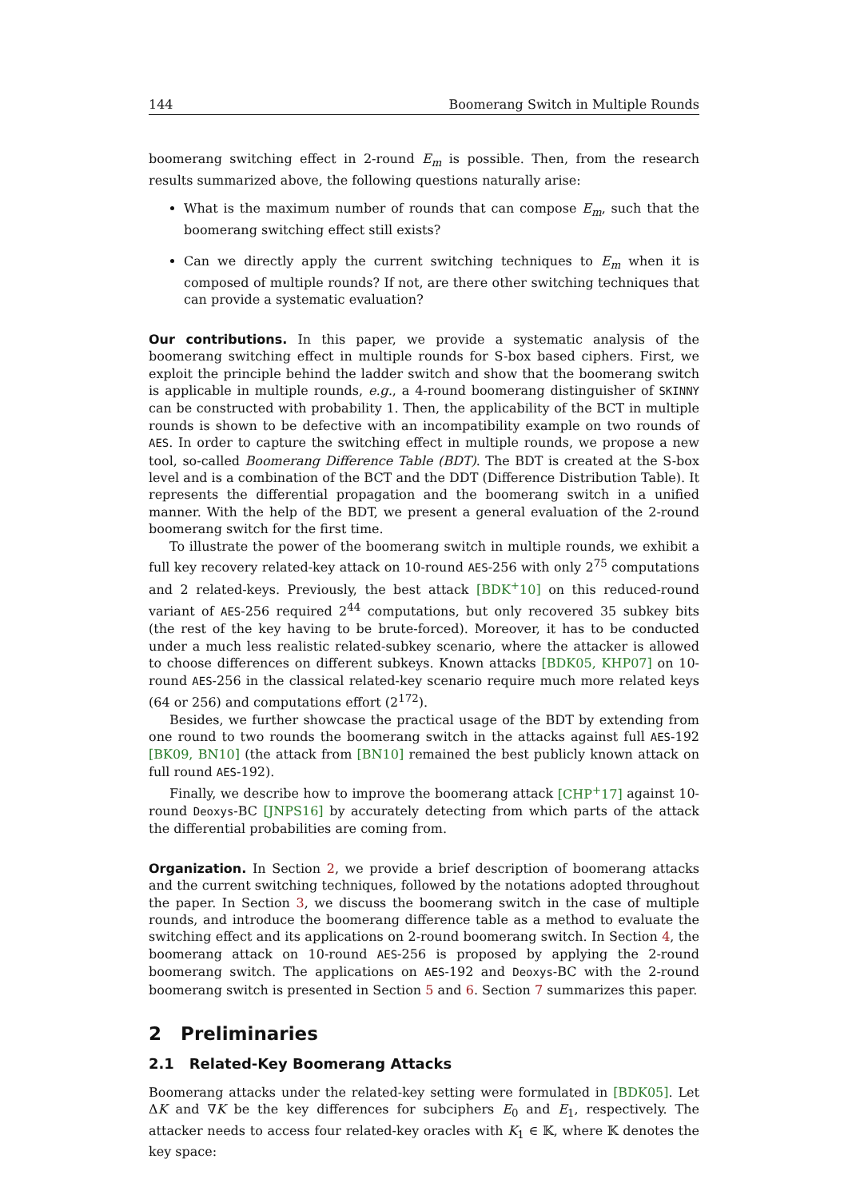144 Boomerang Switch in Multiple Rounds
boomerang switching effect in 2-round E<sub>m</sub> is possible. Then, from the research results summarized above, the following questions naturally arise:
What is the maximum number of rounds that can compose E<sub>m</sub>, such that the boomerang switching effect still exists?
Can we directly apply the current switching techniques to E<sub>m</sub> when it is composed of multiple rounds? If not, are there other switching techniques that can provide a systematic evaluation?
Our contributions. In this paper, we provide a systematic analysis of the boomerang switching effect in multiple rounds for S-box based ciphers. First, we exploit the principle behind the ladder switch and show that the boomerang switch is applicable in multiple rounds, e.g., a 4-round boomerang distinguisher of SKINNY can be constructed with probability 1. Then, the applicability of the BCT in multiple rounds is shown to be defective with an incompatibility example on two rounds of AES. In order to capture the switching effect in multiple rounds, we propose a new tool, so-called Boomerang Difference Table (BDT). The BDT is created at the S-box level and is a combination of the BCT and the DDT (Difference Distribution Table). It represents the differential propagation and the boomerang switch in a unified manner. With the help of the BDT, we present a general evaluation of the 2-round boomerang switch for the first time.
To illustrate the power of the boomerang switch in multiple rounds, we exhibit a full key recovery related-key attack on 10-round AES-256 with only 2<sup>75</sup> computations and 2 related-keys. Previously, the best attack [BDK<sup>+</sup>10] on this reduced-round variant of AES-256 required 2<sup>44</sup> computations, but only recovered 35 subkey bits (the rest of the key having to be brute-forced). Moreover, it has to be conducted under a much less realistic related-subkey scenario, where the attacker is allowed to choose differences on different subkeys. Known attacks [BDK05, KHP07] on 10-round AES-256 in the classical related-key scenario require much more related keys (64 or 256) and computations effort (2<sup>172</sup>).
Besides, we further showcase the practical usage of the BDT by extending from one round to two rounds the boomerang switch in the attacks against full AES-192 [BK09, BN10] (the attack from [BN10] remained the best publicly known attack on full round AES-192).
Finally, we describe how to improve the boomerang attack [CHP<sup>+</sup>17] against 10-round Deoxys-BC [JNPS16] by accurately detecting from which parts of the attack the differential probabilities are coming from.
Organization. In Section 2, we provide a brief description of boomerang attacks and the current switching techniques, followed by the notations adopted throughout the paper. In Section 3, we discuss the boomerang switch in the case of multiple rounds, and introduce the boomerang difference table as a method to evaluate the switching effect and its applications on 2-round boomerang switch. In Section 4, the boomerang attack on 10-round AES-256 is proposed by applying the 2-round boomerang switch. The applications on AES-192 and Deoxys-BC with the 2-round boomerang switch is presented in Section 5 and 6. Section 7 summarizes this paper.
2 Preliminaries
2.1 Related-Key Boomerang Attacks
Boomerang attacks under the related-key setting were formulated in [BDK05]. Let ΔK and ∇K be the key differences for subciphers E<sub>0</sub> and E<sub>1</sub>, respectively. The attacker needs to access four related-key oracles with K<sub>1</sub> ∈ 𝕂, where 𝕂 denotes the key space: